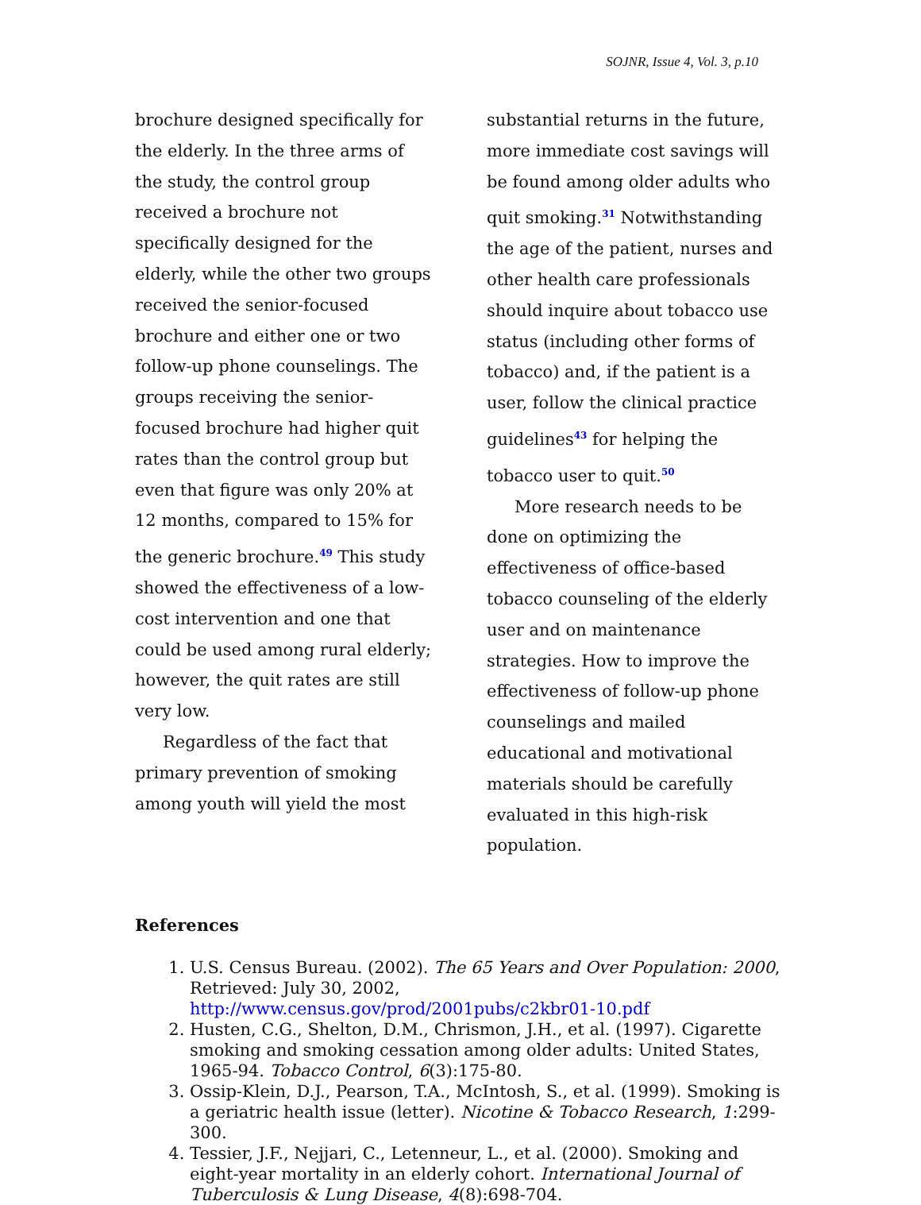SOJNR, Issue 4, Vol. 3, p.10
brochure designed specifically for the elderly. In the three arms of the study, the control group received a brochure not specifically designed for the elderly, while the other two groups received the senior-focused brochure and either one or two follow-up phone counselings. The groups receiving the senior-focused brochure had higher quit rates than the control group but even that figure was only 20% at 12 months, compared to 15% for the generic brochure.<sup>49</sup> This study showed the effectiveness of a low-cost intervention and one that could be used among rural elderly; however, the quit rates are still very low.
Regardless of the fact that primary prevention of smoking among youth will yield the most
substantial returns in the future, more immediate cost savings will be found among older adults who quit smoking.<sup>31</sup> Notwithstanding the age of the patient, nurses and other health care professionals should inquire about tobacco use status (including other forms of tobacco) and, if the patient is a user, follow the clinical practice guidelines<sup>43</sup> for helping the tobacco user to quit.<sup>50</sup>
More research needs to be done on optimizing the effectiveness of office-based tobacco counseling of the elderly user and on maintenance strategies. How to improve the effectiveness of follow-up phone counselings and mailed educational and motivational materials should be carefully evaluated in this high-risk population.
References
1. U.S. Census Bureau. (2002). The 65 Years and Over Population: 2000, Retrieved: July 30, 2002, http://www.census.gov/prod/2001pubs/c2kbr01-10.pdf
2. Husten, C.G., Shelton, D.M., Chrismon, J.H., et al. (1997). Cigarette smoking and smoking cessation among older adults: United States, 1965-94. Tobacco Control, 6(3):175-80.
3. Ossip-Klein, D.J., Pearson, T.A., McIntosh, S., et al. (1999). Smoking is a geriatric health issue (letter). Nicotine & Tobacco Research, 1:299-300.
4. Tessier, J.F., Nejjari, C., Letenneur, L., et al. (2000). Smoking and eight-year mortality in an elderly cohort. International Journal of Tuberculosis & Lung Disease, 4(8):698-704.